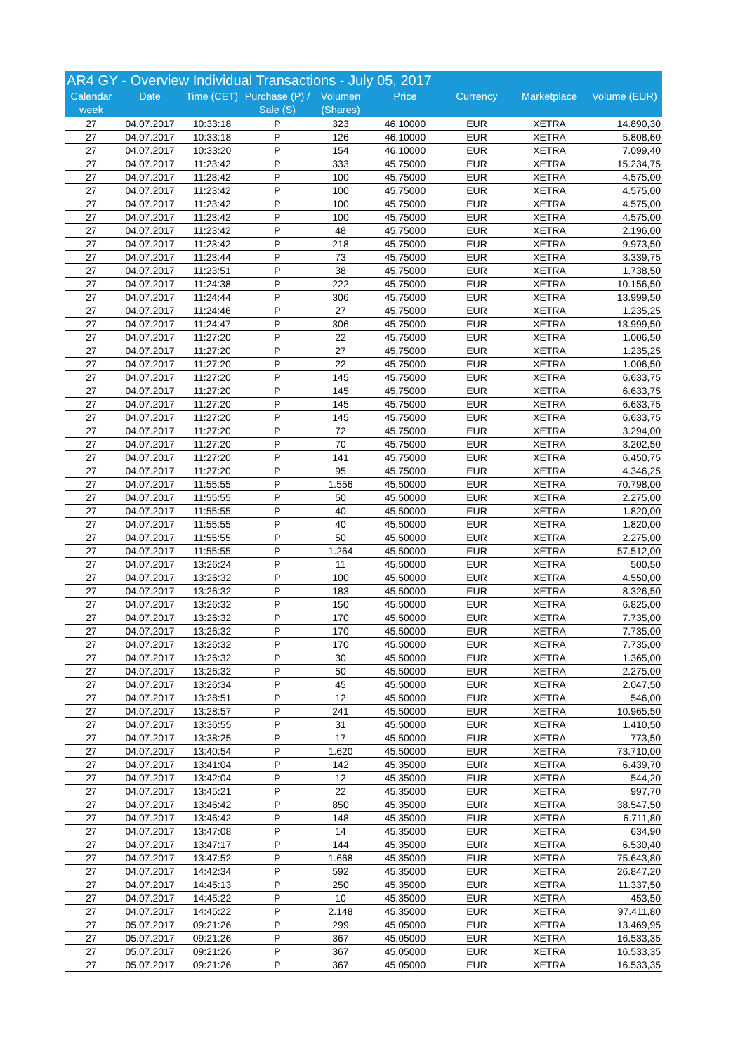AR4 GY - Overview Individual Transactions - July 05, 2017
| Calendar week | Date | Time (CET) | Purchase (P) / Sale (S) | Volumen (Shares) | Price | Currency | Marketplace | Volume (EUR) |
| --- | --- | --- | --- | --- | --- | --- | --- | --- |
| 27 | 04.07.2017 | 10:33:18 | P | 323 | 46,10000 | EUR | XETRA | 14.890,30 |
| 27 | 04.07.2017 | 10:33:18 | P | 126 | 46,10000 | EUR | XETRA | 5.808,60 |
| 27 | 04.07.2017 | 10:33:20 | P | 154 | 46,10000 | EUR | XETRA | 7.099,40 |
| 27 | 04.07.2017 | 11:23:42 | P | 333 | 45,75000 | EUR | XETRA | 15.234,75 |
| 27 | 04.07.2017 | 11:23:42 | P | 100 | 45,75000 | EUR | XETRA | 4.575,00 |
| 27 | 04.07.2017 | 11:23:42 | P | 100 | 45,75000 | EUR | XETRA | 4.575,00 |
| 27 | 04.07.2017 | 11:23:42 | P | 100 | 45,75000 | EUR | XETRA | 4.575,00 |
| 27 | 04.07.2017 | 11:23:42 | P | 100 | 45,75000 | EUR | XETRA | 4.575,00 |
| 27 | 04.07.2017 | 11:23:42 | P | 48 | 45,75000 | EUR | XETRA | 2.196,00 |
| 27 | 04.07.2017 | 11:23:42 | P | 218 | 45,75000 | EUR | XETRA | 9.973,50 |
| 27 | 04.07.2017 | 11:23:44 | P | 73 | 45,75000 | EUR | XETRA | 3.339,75 |
| 27 | 04.07.2017 | 11:23:51 | P | 38 | 45,75000 | EUR | XETRA | 1.738,50 |
| 27 | 04.07.2017 | 11:24:38 | P | 222 | 45,75000 | EUR | XETRA | 10.156,50 |
| 27 | 04.07.2017 | 11:24:44 | P | 306 | 45,75000 | EUR | XETRA | 13.999,50 |
| 27 | 04.07.2017 | 11:24:46 | P | 27 | 45,75000 | EUR | XETRA | 1.235,25 |
| 27 | 04.07.2017 | 11:24:47 | P | 306 | 45,75000 | EUR | XETRA | 13.999,50 |
| 27 | 04.07.2017 | 11:27:20 | P | 22 | 45,75000 | EUR | XETRA | 1.006,50 |
| 27 | 04.07.2017 | 11:27:20 | P | 27 | 45,75000 | EUR | XETRA | 1.235,25 |
| 27 | 04.07.2017 | 11:27:20 | P | 22 | 45,75000 | EUR | XETRA | 1.006,50 |
| 27 | 04.07.2017 | 11:27:20 | P | 145 | 45,75000 | EUR | XETRA | 6.633,75 |
| 27 | 04.07.2017 | 11:27:20 | P | 145 | 45,75000 | EUR | XETRA | 6.633,75 |
| 27 | 04.07.2017 | 11:27:20 | P | 145 | 45,75000 | EUR | XETRA | 6.633,75 |
| 27 | 04.07.2017 | 11:27:20 | P | 145 | 45,75000 | EUR | XETRA | 6.633,75 |
| 27 | 04.07.2017 | 11:27:20 | P | 72 | 45,75000 | EUR | XETRA | 3.294,00 |
| 27 | 04.07.2017 | 11:27:20 | P | 70 | 45,75000 | EUR | XETRA | 3.202,50 |
| 27 | 04.07.2017 | 11:27:20 | P | 141 | 45,75000 | EUR | XETRA | 6.450,75 |
| 27 | 04.07.2017 | 11:27:20 | P | 95 | 45,75000 | EUR | XETRA | 4.346,25 |
| 27 | 04.07.2017 | 11:55:55 | P | 1.556 | 45,50000 | EUR | XETRA | 70.798,00 |
| 27 | 04.07.2017 | 11:55:55 | P | 50 | 45,50000 | EUR | XETRA | 2.275,00 |
| 27 | 04.07.2017 | 11:55:55 | P | 40 | 45,50000 | EUR | XETRA | 1.820,00 |
| 27 | 04.07.2017 | 11:55:55 | P | 40 | 45,50000 | EUR | XETRA | 1.820,00 |
| 27 | 04.07.2017 | 11:55:55 | P | 50 | 45,50000 | EUR | XETRA | 2.275,00 |
| 27 | 04.07.2017 | 11:55:55 | P | 1.264 | 45,50000 | EUR | XETRA | 57.512,00 |
| 27 | 04.07.2017 | 13:26:24 | P | 11 | 45,50000 | EUR | XETRA | 500,50 |
| 27 | 04.07.2017 | 13:26:32 | P | 100 | 45,50000 | EUR | XETRA | 4.550,00 |
| 27 | 04.07.2017 | 13:26:32 | P | 183 | 45,50000 | EUR | XETRA | 8.326,50 |
| 27 | 04.07.2017 | 13:26:32 | P | 150 | 45,50000 | EUR | XETRA | 6.825,00 |
| 27 | 04.07.2017 | 13:26:32 | P | 170 | 45,50000 | EUR | XETRA | 7.735,00 |
| 27 | 04.07.2017 | 13:26:32 | P | 170 | 45,50000 | EUR | XETRA | 7.735,00 |
| 27 | 04.07.2017 | 13:26:32 | P | 170 | 45,50000 | EUR | XETRA | 7.735,00 |
| 27 | 04.07.2017 | 13:26:32 | P | 30 | 45,50000 | EUR | XETRA | 1.365,00 |
| 27 | 04.07.2017 | 13:26:32 | P | 50 | 45,50000 | EUR | XETRA | 2.275,00 |
| 27 | 04.07.2017 | 13:26:34 | P | 45 | 45,50000 | EUR | XETRA | 2.047,50 |
| 27 | 04.07.2017 | 13:28:51 | P | 12 | 45,50000 | EUR | XETRA | 546,00 |
| 27 | 04.07.2017 | 13:28:57 | P | 241 | 45,50000 | EUR | XETRA | 10.965,50 |
| 27 | 04.07.2017 | 13:36:55 | P | 31 | 45,50000 | EUR | XETRA | 1.410,50 |
| 27 | 04.07.2017 | 13:38:25 | P | 17 | 45,50000 | EUR | XETRA | 773,50 |
| 27 | 04.07.2017 | 13:40:54 | P | 1.620 | 45,50000 | EUR | XETRA | 73.710,00 |
| 27 | 04.07.2017 | 13:41:04 | P | 142 | 45,35000 | EUR | XETRA | 6.439,70 |
| 27 | 04.07.2017 | 13:42:04 | P | 12 | 45,35000 | EUR | XETRA | 544,20 |
| 27 | 04.07.2017 | 13:45:21 | P | 22 | 45,35000 | EUR | XETRA | 997,70 |
| 27 | 04.07.2017 | 13:46:42 | P | 850 | 45,35000 | EUR | XETRA | 38.547,50 |
| 27 | 04.07.2017 | 13:46:42 | P | 148 | 45,35000 | EUR | XETRA | 6.711,80 |
| 27 | 04.07.2017 | 13:47:08 | P | 14 | 45,35000 | EUR | XETRA | 634,90 |
| 27 | 04.07.2017 | 13:47:17 | P | 144 | 45,35000 | EUR | XETRA | 6.530,40 |
| 27 | 04.07.2017 | 13:47:52 | P | 1.668 | 45,35000 | EUR | XETRA | 75.643,80 |
| 27 | 04.07.2017 | 14:42:34 | P | 592 | 45,35000 | EUR | XETRA | 26.847,20 |
| 27 | 04.07.2017 | 14:45:13 | P | 250 | 45,35000 | EUR | XETRA | 11.337,50 |
| 27 | 04.07.2017 | 14:45:22 | P | 10 | 45,35000 | EUR | XETRA | 453,50 |
| 27 | 04.07.2017 | 14:45:22 | P | 2.148 | 45,35000 | EUR | XETRA | 97.411,80 |
| 27 | 05.07.2017 | 09:21:26 | P | 299 | 45,05000 | EUR | XETRA | 13.469,95 |
| 27 | 05.07.2017 | 09:21:26 | P | 367 | 45,05000 | EUR | XETRA | 16.533,35 |
| 27 | 05.07.2017 | 09:21:26 | P | 367 | 45,05000 | EUR | XETRA | 16.533,35 |
| 27 | 05.07.2017 | 09:21:26 | P | 367 | 45,05000 | EUR | XETRA | 16.533,35 |